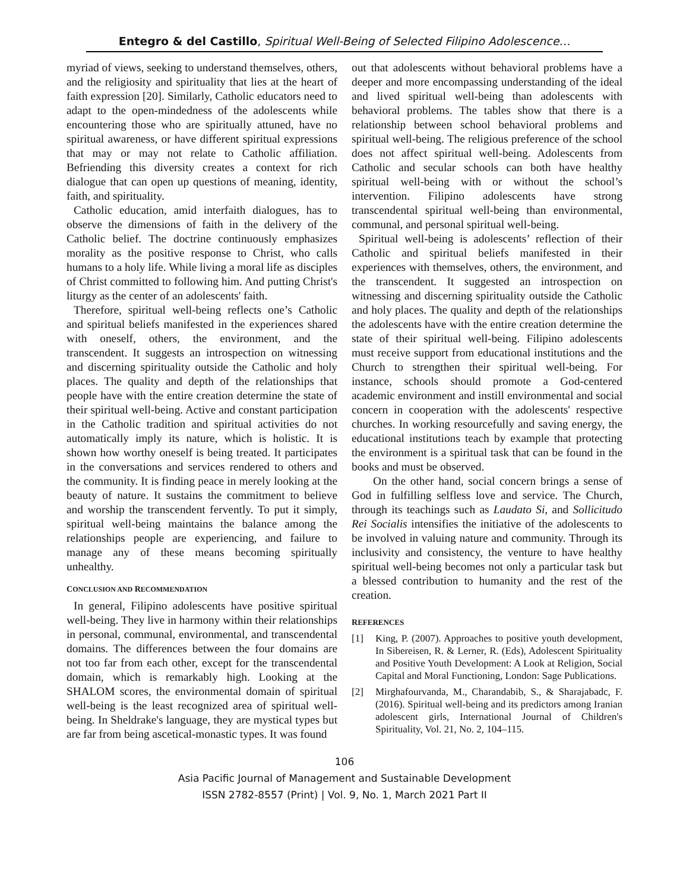Entegro & del Castillo, Spiritual Well-Being of Selected Filipino Adolescence…
myriad of views, seeking to understand themselves, others, and the religiosity and spirituality that lies at the heart of faith expression [20]. Similarly, Catholic educators need to adapt to the open-mindedness of the adolescents while encountering those who are spiritually attuned, have no spiritual awareness, or have different spiritual expressions that may or may not relate to Catholic affiliation. Befriending this diversity creates a context for rich dialogue that can open up questions of meaning, identity, faith, and spirituality.
Catholic education, amid interfaith dialogues, has to observe the dimensions of faith in the delivery of the Catholic belief. The doctrine continuously emphasizes morality as the positive response to Christ, who calls humans to a holy life. While living a moral life as disciples of Christ committed to following him. And putting Christ's liturgy as the center of an adolescents' faith.
Therefore, spiritual well-being reflects one’s Catholic and spiritual beliefs manifested in the experiences shared with oneself, others, the environment, and the transcendent. It suggests an introspection on witnessing and discerning spirituality outside the Catholic and holy places. The quality and depth of the relationships that people have with the entire creation determine the state of their spiritual well-being. Active and constant participation in the Catholic tradition and spiritual activities do not automatically imply its nature, which is holistic. It is shown how worthy oneself is being treated. It participates in the conversations and services rendered to others and the community. It is finding peace in merely looking at the beauty of nature. It sustains the commitment to believe and worship the transcendent fervently. To put it simply, spiritual well-being maintains the balance among the relationships people are experiencing, and failure to manage any of these means becoming spiritually unhealthy.
CONCLUSION AND RECOMMENDATION
In general, Filipino adolescents have positive spiritual well-being. They live in harmony within their relationships in personal, communal, environmental, and transcendental domains. The differences between the four domains are not too far from each other, except for the transcendental domain, which is remarkably high. Looking at the SHALOM scores, the environmental domain of spiritual well-being is the least recognized area of spiritual well-being. In Sheldrake's language, they are mystical types but are far from being ascetical-monastic types. It was found
out that adolescents without behavioral problems have a deeper and more encompassing understanding of the ideal and lived spiritual well-being than adolescents with behavioral problems. The tables show that there is a relationship between school behavioral problems and spiritual well-being. The religious preference of the school does not affect spiritual well-being. Adolescents from Catholic and secular schools can both have healthy spiritual well-being with or without the school’s intervention. Filipino adolescents have strong transcendental spiritual well-being than environmental, communal, and personal spiritual well-being.
Spiritual well-being is adolescents’ reflection of their Catholic and spiritual beliefs manifested in their experiences with themselves, others, the environment, and the transcendent. It suggested an introspection on witnessing and discerning spirituality outside the Catholic and holy places. The quality and depth of the relationships the adolescents have with the entire creation determine the state of their spiritual well-being. Filipino adolescents must receive support from educational institutions and the Church to strengthen their spiritual well-being. For instance, schools should promote a God-centered academic environment and instill environmental and social concern in cooperation with the adolescents' respective churches. In working resourcefully and saving energy, the educational institutions teach by example that protecting the environment is a spiritual task that can be found in the books and must be observed.
On the other hand, social concern brings a sense of God in fulfilling selfless love and service. The Church, through its teachings such as Laudato Si, and Sollicitudo Rei Socialis intensifies the initiative of the adolescents to be involved in valuing nature and community. Through its inclusivity and consistency, the venture to have healthy spiritual well-being becomes not only a particular task but a blessed contribution to humanity and the rest of the creation.
REFERENCES
[1] King, P. (2007). Approaches to positive youth development, In Sibereisen, R. & Lerner, R. (Eds), Adolescent Spirituality and Positive Youth Development: A Look at Religion, Social Capital and Moral Functioning, London: Sage Publications.
[2] Mirghafourvanda, M., Charandabib, S., & Sharajabadc, F. (2016). Spiritual well-being and its predictors among Iranian adolescent girls, International Journal of Children's Spirituality, Vol. 21, No. 2, 104–115.
106
Asia Pacific Journal of Management and Sustainable Development
ISSN 2782-8557 (Print) | Vol. 9, No. 1, March 2021 Part II